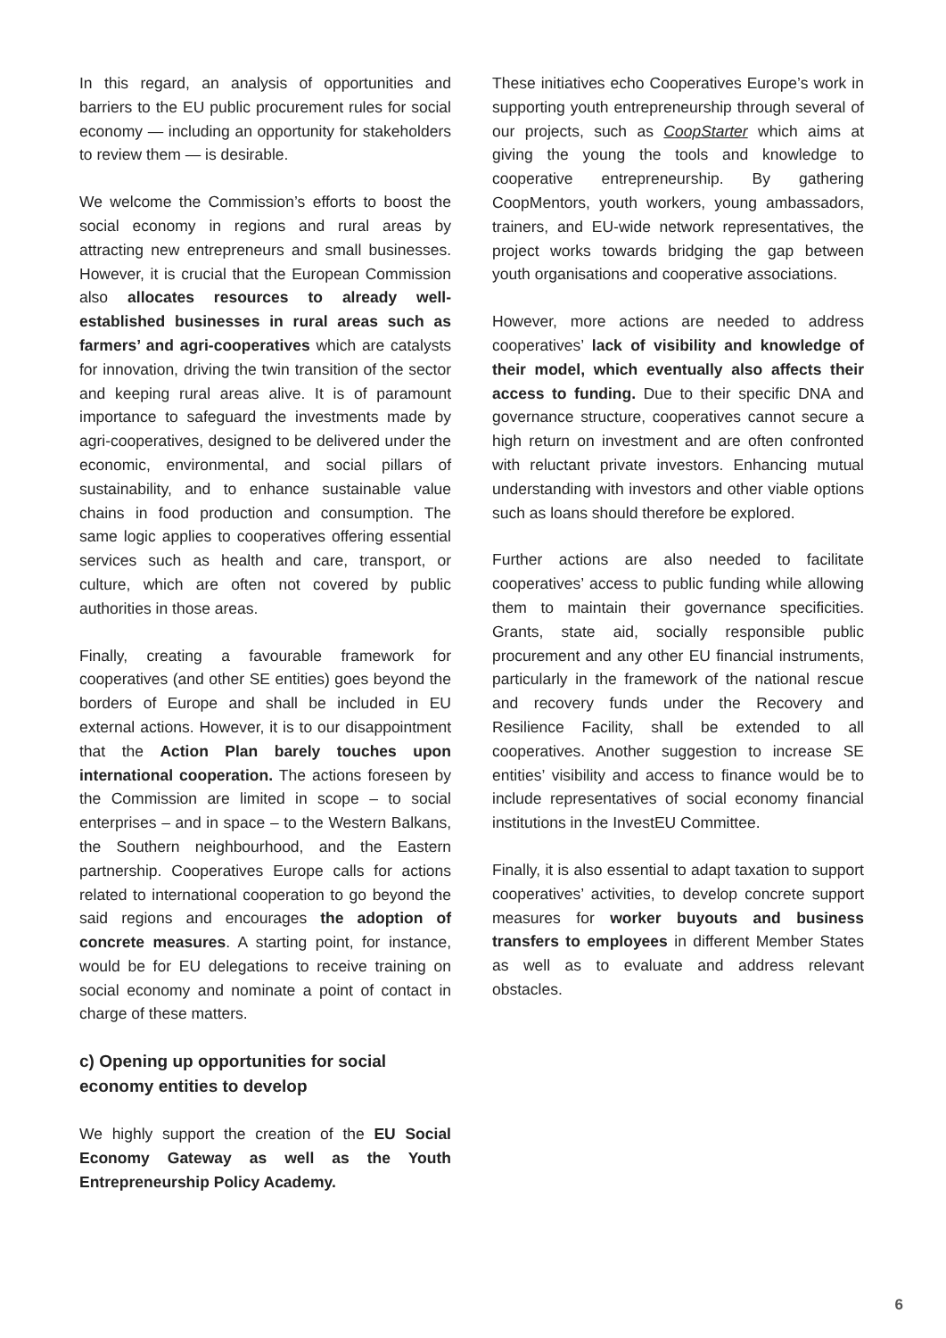In this regard, an analysis of opportunities and barriers to the EU public procurement rules for social economy — including an opportunity for stakeholders to review them — is desirable.
We welcome the Commission’s efforts to boost the social economy in regions and rural areas by attracting new entrepreneurs and small businesses. However, it is crucial that the European Commission also allocates resources to already well-established businesses in rural areas such as farmers’ and agri-cooperatives which are catalysts for innovation, driving the twin transition of the sector and keeping rural areas alive. It is of paramount importance to safeguard the investments made by agri-cooperatives, designed to be delivered under the economic, environmental, and social pillars of sustainability, and to enhance sustainable value chains in food production and consumption. The same logic applies to cooperatives offering essential services such as health and care, transport, or culture, which are often not covered by public authorities in those areas.
Finally, creating a favourable framework for cooperatives (and other SE entities) goes beyond the borders of Europe and shall be included in EU external actions. However, it is to our disappointment that the Action Plan barely touches upon international cooperation. The actions foreseen by the Commission are limited in scope – to social enterprises – and in space – to the Western Balkans, the Southern neighbourhood, and the Eastern partnership. Cooperatives Europe calls for actions related to international cooperation to go beyond the said regions and encourages the adoption of concrete measures. A starting point, for instance, would be for EU delegations to receive training on social economy and nominate a point of contact in charge of these matters.
c) Opening up opportunities for social economy entities to develop
We highly support the creation of the EU Social Economy Gateway as well as the Youth Entrepreneurship Policy Academy.
These initiatives echo Cooperatives Europe’s work in supporting youth entrepreneurship through several of our projects, such as CoopStarter which aims at giving the young the tools and knowledge to cooperative entrepreneurship. By gathering CoopMentors, youth workers, young ambassadors, trainers, and EU-wide network representatives, the project works towards bridging the gap between youth organisations and cooperative associations.
However, more actions are needed to address cooperatives’ lack of visibility and knowledge of their model, which eventually also affects their access to funding. Due to their specific DNA and governance structure, cooperatives cannot secure a high return on investment and are often confronted with reluctant private investors. Enhancing mutual understanding with investors and other viable options such as loans should therefore be explored.
Further actions are also needed to facilitate cooperatives’ access to public funding while allowing them to maintain their governance specificities. Grants, state aid, socially responsible public procurement and any other EU financial instruments, particularly in the framework of the national rescue and recovery funds under the Recovery and Resilience Facility, shall be extended to all cooperatives. Another suggestion to increase SE entities’ visibility and access to finance would be to include representatives of social economy financial institutions in the InvestEU Committee.
Finally, it is also essential to adapt taxation to support cooperatives’ activities, to develop concrete support measures for worker buyouts and business transfers to employees in different Member States as well as to evaluate and address relevant obstacles.
6